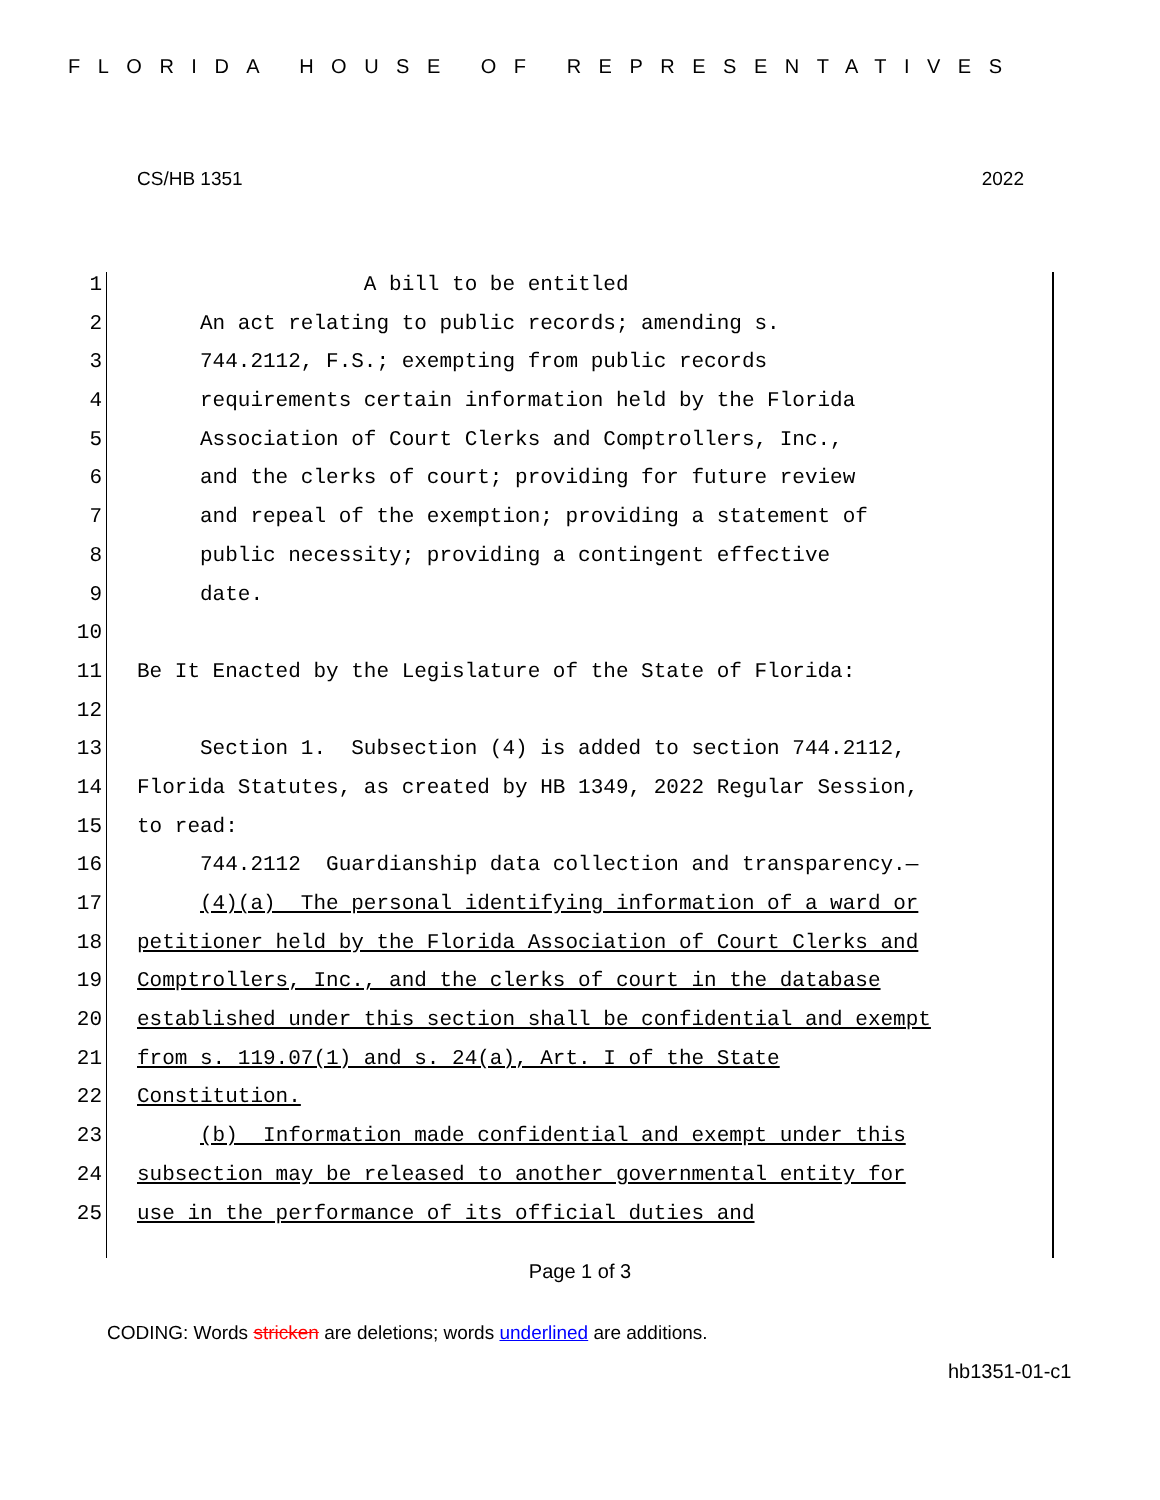FLORIDA HOUSE OF REPRESENTATIVES
CS/HB 1351 2022
1 A bill to be entitled
2 An act relating to public records; amending s.
3 744.2112, F.S.; exempting from public records
4 requirements certain information held by the Florida
5 Association of Court Clerks and Comptrollers, Inc.,
6 and the clerks of court; providing for future review
7 and repeal of the exemption; providing a statement of
8 public necessity; providing a contingent effective
9 date.
10
11 Be It Enacted by the Legislature of the State of Florida:
12
13 Section 1. Subsection (4) is added to section 744.2112,
14 Florida Statutes, as created by HB 1349, 2022 Regular Session,
15 to read:
16 744.2112 Guardianship data collection and transparency.—
17 (4)(a) The personal identifying information of a ward or
18 petitioner held by the Florida Association of Court Clerks and
19 Comptrollers, Inc., and the clerks of court in the database
20 established under this section shall be confidential and exempt
21 from s. 119.07(1) and s. 24(a), Art. I of the State
22 Constitution.
23 (b) Information made confidential and exempt under this
24 subsection may be released to another governmental entity for
25 use in the performance of its official duties and
Page 1 of 3
CODING: Words stricken are deletions; words underlined are additions.
hb1351-01-c1